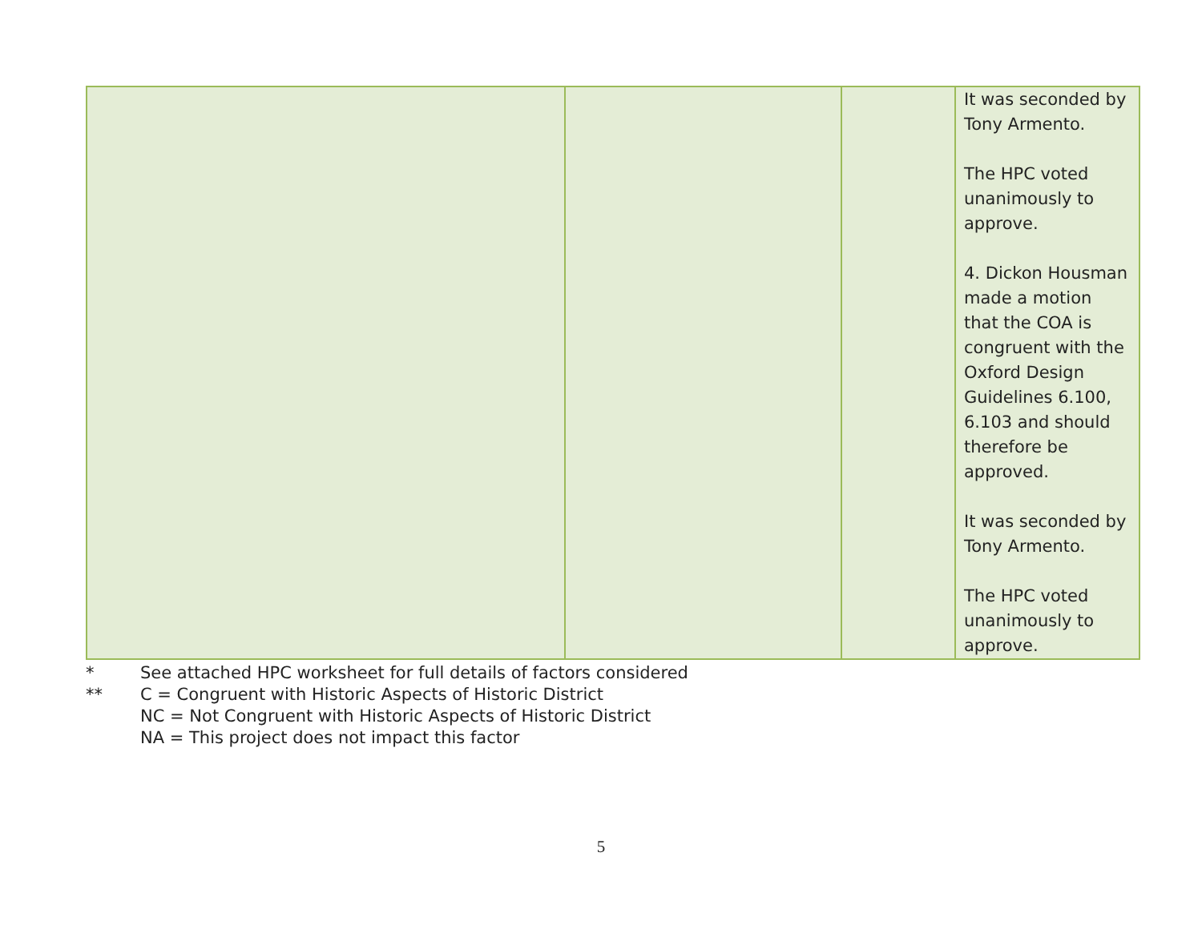| | | | It was seconded by Tony Armento. The HPC voted unanimously to approve. 4. Dickon Housman made a motion that the COA is congruent with the Oxford Design Guidelines 6.100, 6.103 and should therefore be approved. It was seconded by Tony Armento. The HPC voted unanimously to approve. |
* See attached HPC worksheet for full details of factors considered
** C = Congruent with Historic Aspects of Historic District
NC = Not Congruent with Historic Aspects of Historic District
NA = This project does not impact this factor
5